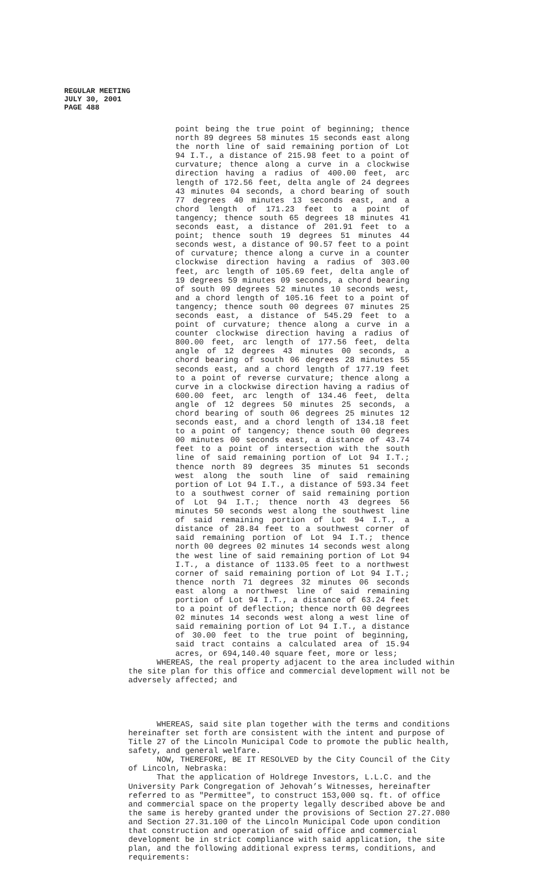REGULAR MEETING
JULY 30, 2001
PAGE 488
point being the true point of beginning; thence north 89 degrees 58 minutes 15 seconds east along the north line of said remaining portion of Lot 94 I.T., a distance of 215.98 feet to a point of curvature; thence along a curve in a clockwise direction having a radius of 400.00 feet, arc length of 172.56 feet, delta angle of 24 degrees 43 minutes 04 seconds, a chord bearing of south 77 degrees 40 minutes 13 seconds east, and a chord length of 171.23 feet to a point of tangency; thence south 65 degrees 18 minutes 41 seconds east, a distance of 201.91 feet to a point; thence south 19 degrees 51 minutes 44 seconds west, a distance of 90.57 feet to a point of curvature; thence along a curve in a counter clockwise direction having a radius of 303.00 feet, arc length of 105.69 feet, delta angle of 19 degrees 59 minutes 09 seconds, a chord bearing of south 09 degrees 52 minutes 10 seconds west, and a chord length of 105.16 feet to a point of tangency; thence south 00 degrees 07 minutes 25 seconds east, a distance of 545.29 feet to a point of curvature; thence along a curve in a counter clockwise direction having a radius of 800.00 feet, arc length of 177.56 feet, delta angle of 12 degrees 43 minutes 00 seconds, a chord bearing of south 06 degrees 28 minutes 55 seconds east, and a chord length of 177.19 feet to a point of reverse curvature; thence along a curve in a clockwise direction having a radius of 600.00 feet, arc length of 134.46 feet, delta angle of 12 degrees 50 minutes 25 seconds, a chord bearing of south 06 degrees 25 minutes 12 seconds east, and a chord length of 134.18 feet to a point of tangency; thence south 00 degrees 00 minutes 00 seconds east, a distance of 43.74 feet to a point of intersection with the south line of said remaining portion of Lot 94 I.T.; thence north 89 degrees 35 minutes 51 seconds west along the south line of said remaining portion of Lot 94 I.T., a distance of 593.34 feet to a southwest corner of said remaining portion of Lot 94 I.T.; thence north 43 degrees 56 minutes 50 seconds west along the southwest line of said remaining portion of Lot 94 I.T., a distance of 28.84 feet to a southwest corner of said remaining portion of Lot 94 I.T.; thence north 00 degrees 02 minutes 14 seconds west along the west line of said remaining portion of Lot 94 I.T., a distance of 1133.05 feet to a northwest corner of said remaining portion of Lot 94 I.T.; thence north 71 degrees 32 minutes 06 seconds east along a northwest line of said remaining portion of Lot 94 I.T., a distance of 63.24 feet to a point of deflection; thence north 00 degrees 02 minutes 14 seconds west along a west line of said remaining portion of Lot 94 I.T., a distance of 30.00 feet to the true point of beginning, said tract contains a calculated area of 15.94 acres, or 694,140.40 square feet, more or less;
WHEREAS, the real property adjacent to the area included within the site plan for this office and commercial development will not be adversely affected; and
WHEREAS, said site plan together with the terms and conditions hereinafter set forth are consistent with the intent and purpose of Title 27 of the Lincoln Municipal Code to promote the public health, safety, and general welfare.
NOW, THEREFORE, BE IT RESOLVED by the City Council of the City of Lincoln, Nebraska:
That the application of Holdrege Investors, L.L.C. and the University Park Congregation of Jehovah’s Witnesses, hereinafter referred to as "Permittee", to construct 153,000 sq. ft. of office and commercial space on the property legally described above be and the same is hereby granted under the provisions of Section 27.27.080 and Section 27.31.100 of the Lincoln Municipal Code upon condition that construction and operation of said office and commercial development be in strict compliance with said application, the site plan, and the following additional express terms, conditions, and requirements: